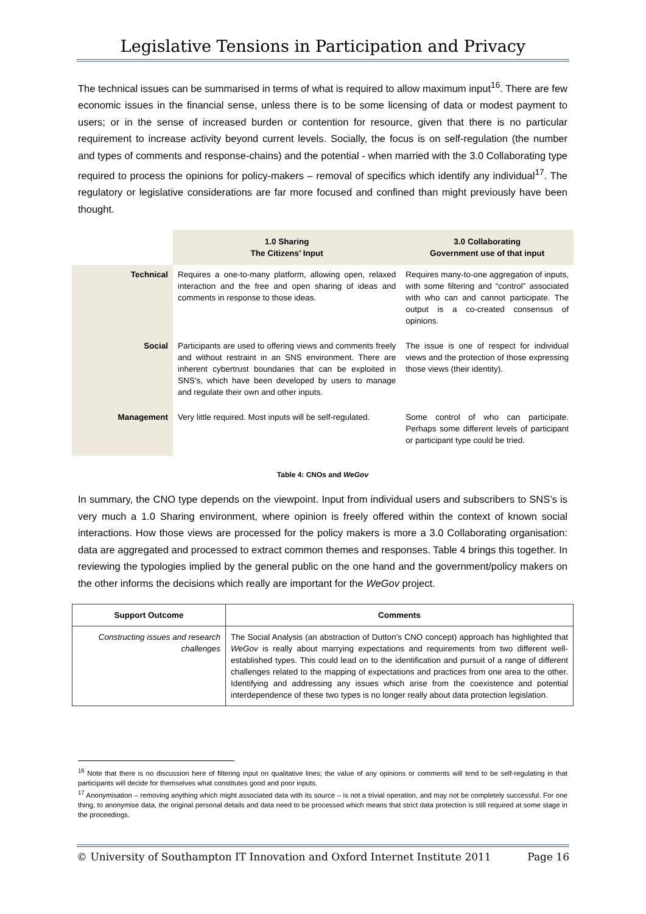Legislative Tensions in Participation and Privacy
The technical issues can be summarised in terms of what is required to allow maximum input<sup>16</sup>. There are few economic issues in the financial sense, unless there is to be some licensing of data or modest payment to users; or in the sense of increased burden or contention for resource, given that there is no particular requirement to increase activity beyond current levels. Socially, the focus is on self-regulation (the number and types of comments and response-chains) and the potential - when married with the 3.0 Collaborating type required to process the opinions for policy-makers – removal of specifics which identify any individual<sup>17</sup>. The regulatory or legislative considerations are far more focused and confined than might previously have been thought.
| | 1.0 Sharing The Citizens’ Input | 3.0 Collaborating Government use of that input |
| Technical | Requires a one-to-many platform, allowing open, relaxed interaction and the free and open sharing of ideas and comments in response to those ideas. | Requires many-to-one aggregation of inputs, with some filtering and “control” associated with who can and cannot participate. The output is a co-created consensus of opinions. |
| Social | Participants are used to offering views and comments freely and without restraint in an SNS environment. There are inherent cybertrust boundaries that can be exploited in SNS’s, which have been developed by users to manage and regulate their own and other inputs. | The issue is one of respect for individual views and the protection of those expressing those views (their identity). |
| Management | Very little required. Most inputs will be self-regulated. | Some control of who can participate. Perhaps some different levels of participant or participant type could be tried. |
Table 4: CNOs and WeGov
In summary, the CNO type depends on the viewpoint. Input from individual users and subscribers to SNS’s is very much a 1.0 Sharing environment, where opinion is freely offered within the context of known social interactions. How those views are processed for the policy makers is more a 3.0 Collaborating organisation: data are aggregated and processed to extract common themes and responses. Table 4 brings this together. In reviewing the typologies implied by the general public on the one hand and the government/policy makers on the other informs the decisions which really are important for the WeGov project.
| Support Outcome | Comments |
| --- | --- |
| Constructing issues and research challenges | The Social Analysis (an abstraction of Dutton’s CNO concept) approach has highlighted that WeGov is really about marrying expectations and requirements from two different well-established types. This could lead on to the identification and pursuit of a range of different challenges related to the mapping of expectations and practices from one area to the other. Identifying and addressing any issues which arise from the coexistence and potential interdependence of these two types is no longer really about data protection legislation. |
<sup>16</sup> Note that there is no discussion here of filtering input on qualitative lines; the value of any opinions or comments will tend to be self-regulating in that participants will decide for themselves what constitutes good and poor inputs.
<sup>17</sup> Anonymisation – removing anything which might associated data with its source – is not a trivial operation, and may not be completely successful. For one thing, to anonymise data, the original personal details and data need to be processed which means that strict data protection is still required at some stage in the proceedings.
© University of Southampton IT Innovation and Oxford Internet Institute 2011 Page 16